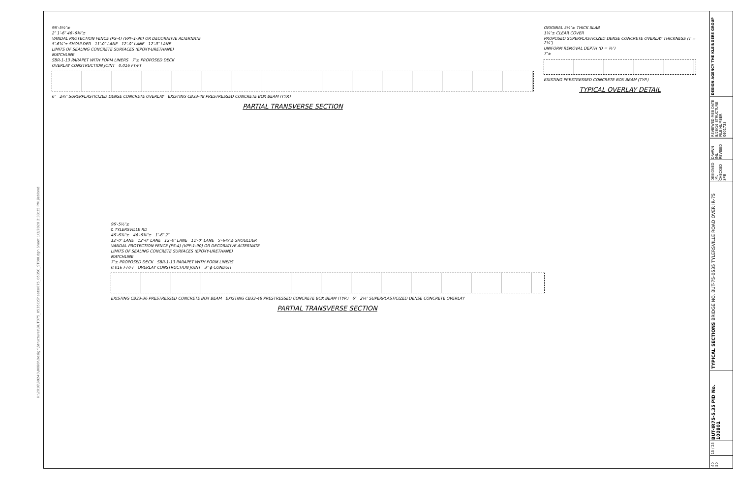H:\2018\80240\0080I\Design\Structures\BUT075_0535C\Sheets\075_0535C_ST00I.dgn Sheet 1/3/2020 2:33:35 PM jleblond
96′-5½″±
2″ 1′-6″ 46′-6¾″±
VANDAL PROTECTION FENCE (PS-4) (VPF-1-90) OR DECORATIVE ALTERNATE
5′-6¾″± SHOULDER 11′-0″ LANE 12′-0″ LANE 12′-0″ LANE
LIMITS OF SEALING CONCRETE SURFACES (EPOXY-URETHANE)
MATCHLINE
SBR-1-13 PARAPET WITH FORM LINERS 7″± PROPOSED DECK
OVERLAY CONSTRUCTION JOINT 0.016 FT/FT
6″ 2¼″ SUPERPLASTICIZED DENSE CONCRETE OVERLAY EXISTING CB33-48 PRESTRESSED CONCRETE BOX BEAM (TYP.)
PARTIAL TRANSVERSE SECTION
ORIGINAL 5½″± THICK SLAB
1¾″± CLEAR COVER
PROPOSED SUPERPLASTICIZED DENSE CONCRETE OVERLAY THICKNESS (T = 2¼″)
UNIFORM REMOVAL DEPTH (D = ¾″)
7″±
EXISTING PRESTRESSED CONCRETE BOX BEAM (TYP.)
TYPICAL OVERLAY DETAIL
96′-5½″±
℄ TYLERSVILLE RD
46′-6¾″± 46′-6¾″± 1′-6″ 2″
12′-0″ LANE 12′-0″ LANE 12′-0″ LANE 11′-0″ LANE 5′-6¾″± SHOULDER
VANDAL PROTECTION FENCE (PS-4) (VPF-1-90) OR DECORATIVE ALTERNATE
LIMITS OF SEALING CONCRETE SURFACES (EPOXY-URETHANE)
MATCHLINE
7″± PROPOSED DECK SBR-1-13 PARAPET WITH FORM LINERS
0.016 FT/FT OVERLAY CONSTRUCTION JOINT 3″ ϕ CONDUIT
EXISTING CB33-36 PRESTRESSED CONCRETE BOX BEAM EXISTING CB33-48 PRESTRESSED CONCRETE BOX BEAM (TYP.) 6″ 2¼″ SUPERPLASTICIZED DENSE CONCRETE OVERLAY
PARTIAL TRANSVERSE SECTION
DESIGN AGENCY THE KLEINGERS GROUP
REVIEWED MEB DATE 8/28/19 STRUCTURE FILE NUMBER 0901733
DRAWN JML REVISED
DESIGNED JML CHECKED SPB
TYPICAL SECTIONS BRIDGE NO. BUT-75-0535 TYLERSVILLE ROAD OVER IR-75
BUT-IR75-5.35 PID No. 100801
15 / 25
40 50